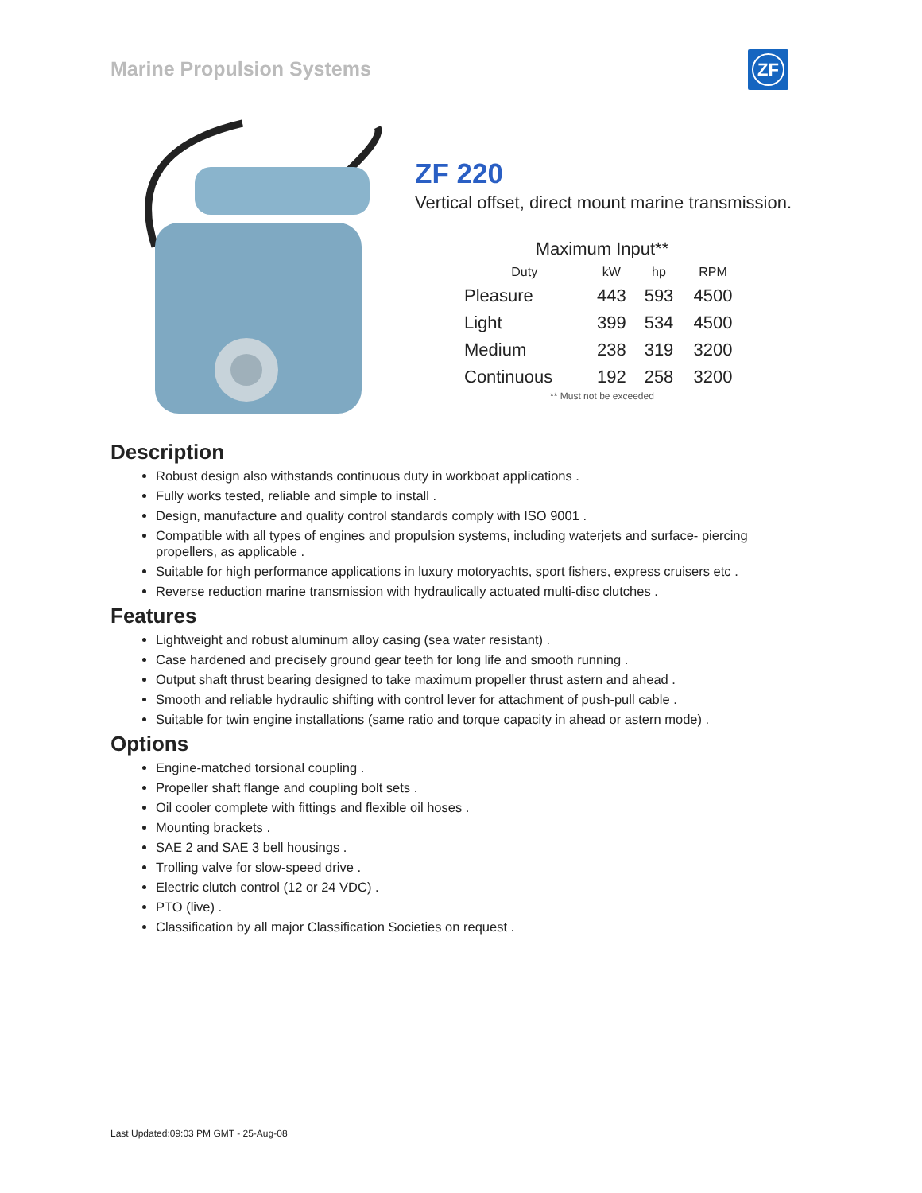Marine Propulsion Systems
ZF
ZF 220
Vertical offset, direct mount marine transmission.
Maximum Input**
| Duty | kW | hp | RPM |
| --- | --- | --- | --- |
| Pleasure | 443 | 593 | 4500 |
| Light | 399 | 534 | 4500 |
| Medium | 238 | 319 | 3200 |
| Continuous | 192 | 258 | 3200 |
** Must not be exceeded
Description
Robust design also withstands continuous duty in workboat applications .
Fully works tested, reliable and simple to install .
Design, manufacture and quality control standards comply with ISO 9001 .
Compatible with all types of engines and propulsion systems, including waterjets and surface- piercing propellers, as applicable .
Suitable for high performance applications in luxury motoryachts, sport fishers, express cruisers etc .
Reverse reduction marine transmission with hydraulically actuated multi-disc clutches .
Features
Lightweight and robust aluminum alloy casing (sea water resistant) .
Case hardened and precisely ground gear teeth for long life and smooth running .
Output shaft thrust bearing designed to take maximum propeller thrust astern and ahead .
Smooth and reliable hydraulic shifting with control lever for attachment of push-pull cable .
Suitable for twin engine installations (same ratio and torque capacity in ahead or astern mode) .
Options
Engine-matched torsional coupling .
Propeller shaft flange and coupling bolt sets .
Oil cooler complete with fittings and flexible oil hoses .
Mounting brackets .
SAE 2 and SAE 3 bell housings .
Trolling valve for slow-speed drive .
Electric clutch control (12 or 24 VDC) .
PTO (live) .
Classification by all major Classification Societies on request .
Last Updated:09:03 PM GMT - 25-Aug-08